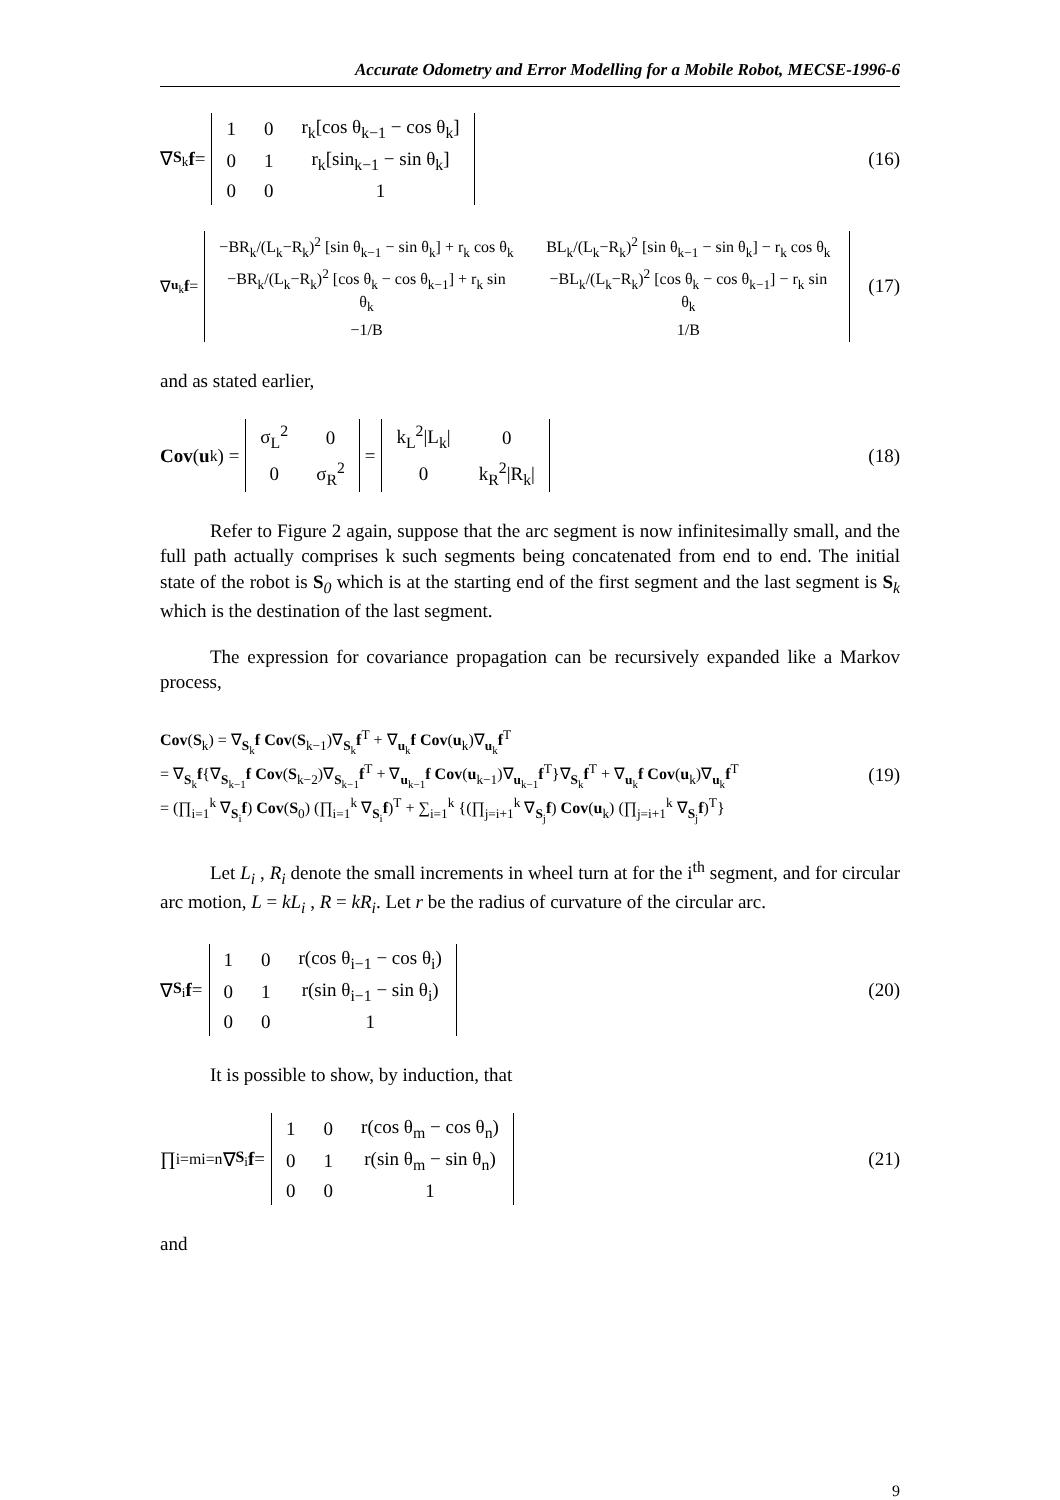Accurate Odometry and Error Modelling for a Mobile Robot, MECSE-1996-6
∇<sub>S<sub>k</sub></sub> f =
| 1 | 0 | r<sub>k</sub>[cos θ<sub>k−1</sub> − cos θ<sub>k</sub>] |
| 0 | 1 | r<sub>k</sub>[sin<sub>k−1</sub> − sin θ<sub>k</sub>] |
| 0 | 0 | 1 |
(16)
∇<sub>u<sub>k</sub></sub> f =
| −BR<sub>k</sub>/(L<sub>k</sub>−R<sub>k</sub>)<sup>2</sup> [sin θ<sub>k−1</sub> − sin θ<sub>k</sub>] + r<sub>k</sub> cos θ<sub>k</sub> | BL<sub>k</sub>/(L<sub>k</sub>−R<sub>k</sub>)<sup>2</sup> [sin θ<sub>k−1</sub> − sin θ<sub>k</sub>] − r<sub>k</sub> cos θ<sub>k</sub> |
| −BR<sub>k</sub>/(L<sub>k</sub>−R<sub>k</sub>)<sup>2</sup> [cos θ<sub>k</sub> − cos θ<sub>k−1</sub>] + r<sub>k</sub> sin θ<sub>k</sub> | −BL<sub>k</sub>/(L<sub>k</sub>−R<sub>k</sub>)<sup>2</sup> [cos θ<sub>k</sub> − cos θ<sub>k−1</sub>] − r<sub>k</sub> sin θ<sub>k</sub> |
| −1/B | 1/B |
(17)
and as stated earlier,
Cov (u<sub>k</sub>) =
| σ<sub>L</sub><sup>2</sup> | 0 |
| 0 | σ<sub>R</sub><sup>2</sup> |
=
| k<sub>L</sub><sup>2</sup>/L<sub>k</sub>/ | 0 |
| 0 | k<sub>R</sub><sup>2</sup>/R<sub>k</sub>/ |
(18)
Refer to Figure 2 again, suppose that the arc segment is now infinitesimally small, and the full path actually comprises k such segments being concatenated from end to end. The initial state of the robot is S<sub>0</sub> which is at the starting end of the first segment and the last segment is S<sub>k</sub> which is the destination of the last segment.
The expression for covariance propagation can be recursively expanded like a Markov process,
Cov(S<sub>k</sub>) = ∇<sub>S<sub>k</sub></sub>f Cov(S<sub>k−1</sub>)∇<sub>S<sub>k</sub></sub>f<sup>T</sup> + ∇<sub>u<sub>k</sub></sub>f Cov(u<sub>k</sub>)∇<sub>u<sub>k</sub></sub>f<sup>T</sup>
= ∇<sub>S<sub>k</sub></sub>f{∇<sub>S<sub>k−1</sub></sub>f Cov(S<sub>k−2</sub>)∇<sub>S<sub>k−1</sub></sub>f<sup>T</sup> + ∇<sub>u<sub>k−1</sub></sub>f Cov(u<sub>k−1</sub>)∇<sub>u<sub>k−1</sub></sub>f<sup>T</sup>}∇<sub>S<sub>k</sub></sub>f<sup>T</sup> + ∇<sub>u<sub>k</sub></sub>f Cov(u<sub>k</sub>)∇<sub>u<sub>k</sub></sub>f<sup>T</sup>
= (∏<sub>i=1</sub><sup>k</sup> ∇<sub>S<sub>i</sub></sub>f) Cov(S<sub>0</sub>) (∏<sub>i=1</sub><sup>k</sup> ∇<sub>S<sub>i</sub></sub>f)<sup>T</sup> + ∑<sub>i=1</sub><sup>k</sup> {(∏<sub>j=i+1</sub><sup>k</sup> ∇<sub>S<sub>j</sub></sub>f) Cov(u<sub>k</sub>) (∏<sub>j=i+1</sub><sup>k</sup> ∇<sub>S<sub>j</sub></sub>f)<sup>T</sup>}
(19)
Let L<sub>i</sub> , R<sub>i</sub> denote the small increments in wheel turn at for the i<sup>th</sup> segment, and for circular arc motion, L = kL<sub>i</sub> , R = kR<sub>i</sub>. Let r be the radius of curvature of the circular arc.
∇<sub>S<sub>i</sub></sub> f =
| 1 | 0 | r(cos θ<sub>i−1</sub> − cos θ<sub>i</sub>) |
| 0 | 1 | r(sin θ<sub>i−1</sub> − sin θ<sub>i</sub>) |
| 0 | 0 | 1 |
(20)
It is possible to show, by induction, that
∏<sub>i=m</sub><sup>i=n</sup> ∇<sub>S<sub>i</sub></sub> f =
| 1 | 0 | r(cos θ<sub>m</sub> − cos θ<sub>n</sub>) |
| 0 | 1 | r(sin θ<sub>m</sub> − sin θ<sub>n</sub>) |
| 0 | 0 | 1 |
(21)
and
9